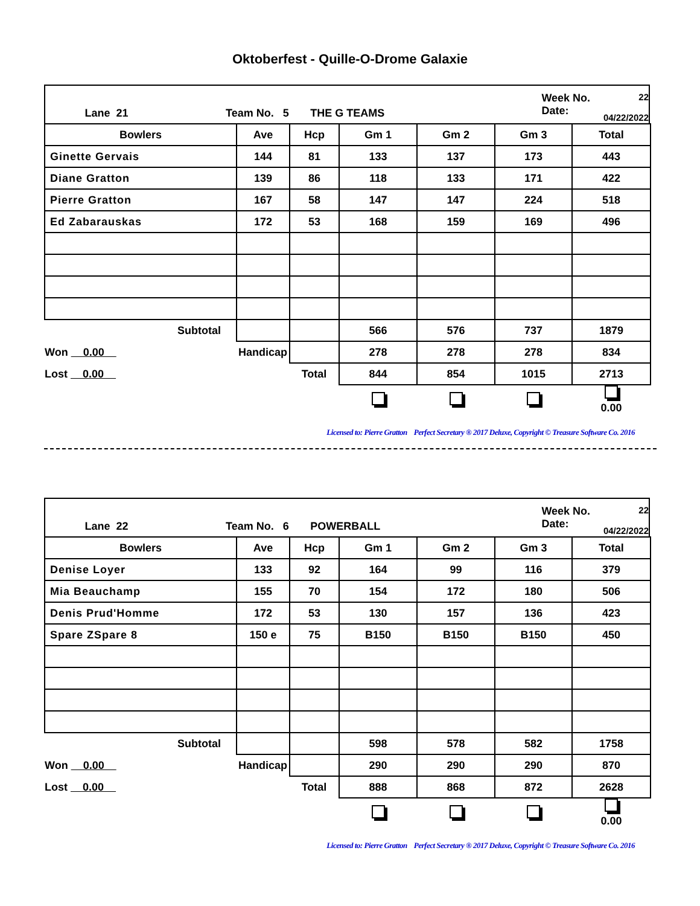Oktoberfest - Quille-O-Drome Galaxie
Lane 21 Team No. 5 THE G TEAMS
Week No.
Date:
22
04/22/2022
| Bowlers | Ave | Hcp | Gm 1 | Gm 2 | Gm 3 | Total |
| --- | --- | --- | --- | --- | --- | --- |
| Ginette Gervais | 144 | 81 | 133 | 137 | 173 | 443 |
| Diane Gratton | 139 | 86 | 118 | 133 | 171 | 422 |
| Pierre Gratton | 167 | 58 | 147 | 147 | 224 | 518 |
| Ed Zabarauskas | 172 | 53 | 168 | 159 | 169 | 496 |
| Subtotal | | | 566 | 576 | 737 | 1879 |
| Won 0.00 | Handicap | | 278 | 278 | 278 | 834 |
| Lost 0.00 | | Total | 844 | 854 | 1015 | 2713 |
| | | | | | | 0.00 |
Licensed to: Pierre Gratton Perfect Secretary ® 2017 Deluxe, Copyright © Treasure Software Co. 2016
Lane 22 Team No. 6 POWERBALL
Week No.
Date:
22
04/22/2022
| Bowlers | Ave | Hcp | Gm 1 | Gm 2 | Gm 3 | Total |
| --- | --- | --- | --- | --- | --- | --- |
| Denise Loyer | 133 | 92 | 164 | 99 | 116 | 379 |
| Mia Beauchamp | 155 | 70 | 154 | 172 | 180 | 506 |
| Denis Prud'Homme | 172 | 53 | 130 | 157 | 136 | 423 |
| Spare ZSpare 8 | 150 e | 75 | B150 | B150 | B150 | 450 |
| Subtotal | | | 598 | 578 | 582 | 1758 |
| Won 0.00 | Handicap | | 290 | 290 | 290 | 870 |
| Lost 0.00 | | Total | 888 | 868 | 872 | 2628 |
| | | | | | | 0.00 |
Licensed to: Pierre Gratton Perfect Secretary ® 2017 Deluxe, Copyright © Treasure Software Co. 2016